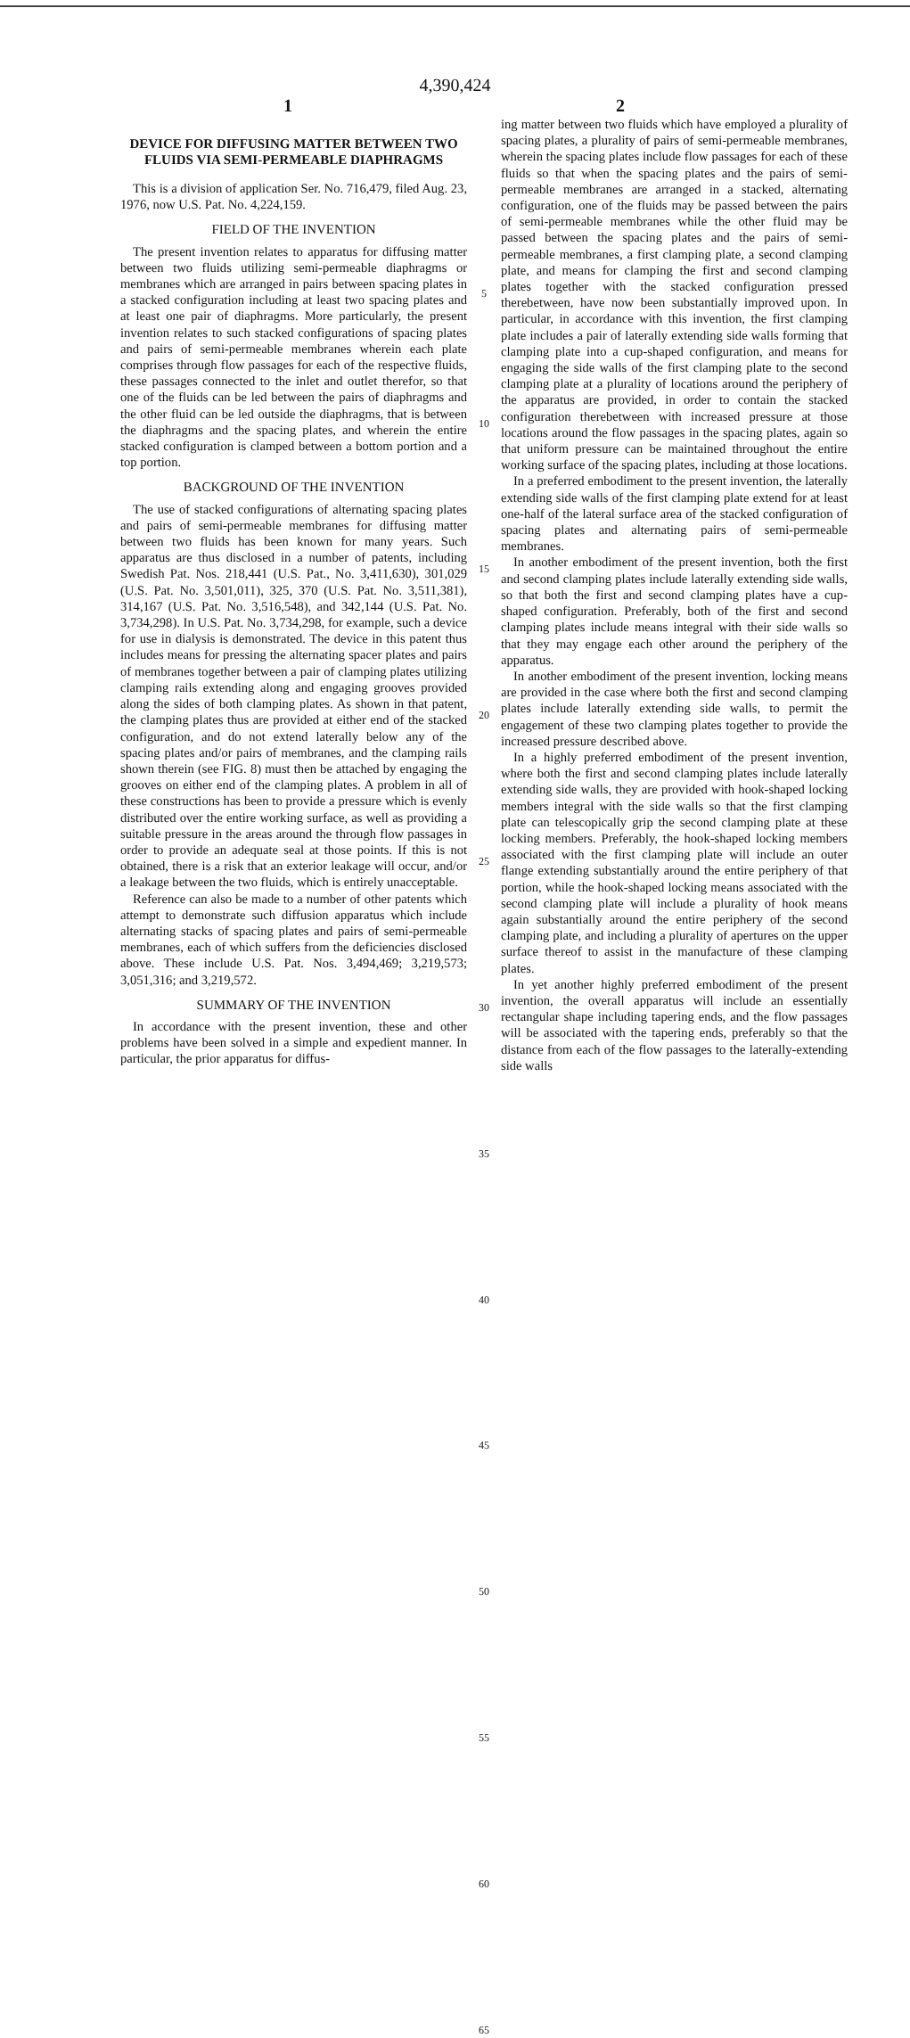4,390,424
1 2
DEVICE FOR DIFFUSING MATTER BETWEEN TWO FLUIDS VIA SEMI-PERMEABLE DIAPHRAGMS
This is a division of application Ser. No. 716,479, filed Aug. 23, 1976, now U.S. Pat. No. 4,224,159.
FIELD OF THE INVENTION
The present invention relates to apparatus for diffusing matter between two fluids utilizing semi-permeable diaphragms or membranes which are arranged in pairs between spacing plates in a stacked configuration including at least two spacing plates and at least one pair of diaphragms. More particularly, the present invention relates to such stacked configurations of spacing plates and pairs of semi-permeable membranes wherein each plate comprises through flow passages for each of the respective fluids, these passages connected to the inlet and outlet therefor, so that one of the fluids can be led between the pairs of diaphragms and the other fluid can be led outside the diaphragms, that is between the diaphragms and the spacing plates, and wherein the entire stacked configuration is clamped between a bottom portion and a top portion.
BACKGROUND OF THE INVENTION
The use of stacked configurations of alternating spacing plates and pairs of semi-permeable membranes for diffusing matter between two fluids has been known for many years. Such apparatus are thus disclosed in a number of patents, including Swedish Pat. Nos. 218,441 (U.S. Pat., No. 3,411,630), 301,029 (U.S. Pat. No. 3,501,011), 325, 370 (U.S. Pat. No. 3,511,381), 314,167 (U.S. Pat. No. 3,516,548), and 342,144 (U.S. Pat. No. 3,734,298). In U.S. Pat. No. 3,734,298, for example, such a device for use in dialysis is demonstrated. The device in this patent thus includes means for pressing the alternating spacer plates and pairs of membranes together between a pair of clamping plates utilizing clamping rails extending along and engaging grooves provided along the sides of both clamping plates. As shown in that patent, the clamping plates thus are provided at either end of the stacked configuration, and do not extend laterally below any of the spacing plates and/or pairs of membranes, and the clamping rails shown therein (see FIG. 8) must then be attached by engaging the grooves on either end of the clamping plates. A problem in all of these constructions has been to provide a pressure which is evenly distributed over the entire working surface, as well as providing a suitable pressure in the areas around the through flow passages in order to provide an adequate seal at those points. If this is not obtained, there is a risk that an exterior leakage will occur, and/or a leakage between the two fluids, which is entirely unacceptable.
Reference can also be made to a number of other patents which attempt to demonstrate such diffusion apparatus which include alternating stacks of spacing plates and pairs of semi-permeable membranes, each of which suffers from the deficiencies disclosed above. These include U.S. Pat. Nos. 3,494,469; 3,219,573; 3,051,316; and 3,219,572.
SUMMARY OF THE INVENTION
In accordance with the present invention, these and other problems have been solved in a simple and expedient manner. In particular, the prior apparatus for diffus-
5
10
15
20
25
30
35
40
45
50
55
60
65
ing matter between two fluids which have employed a plurality of spacing plates, a plurality of pairs of semi-permeable membranes, wherein the spacing plates include flow passages for each of these fluids so that when the spacing plates and the pairs of semi-permeable membranes are arranged in a stacked, alternating configuration, one of the fluids may be passed between the pairs of semi-permeable membranes while the other fluid may be passed between the spacing plates and the pairs of semi-permeable membranes, a first clamping plate, a second clamping plate, and means for clamping the first and second clamping plates together with the stacked configuration pressed therebetween, have now been substantially improved upon. In particular, in accordance with this invention, the first clamping plate includes a pair of laterally extending side walls forming that clamping plate into a cup-shaped configuration, and means for engaging the side walls of the first clamping plate to the second clamping plate at a plurality of locations around the periphery of the apparatus are provided, in order to contain the stacked configuration therebetween with increased pressure at those locations around the flow passages in the spacing plates, again so that uniform pressure can be maintained throughout the entire working surface of the spacing plates, including at those locations.
In a preferred embodiment to the present invention, the laterally extending side walls of the first clamping plate extend for at least one-half of the lateral surface area of the stacked configuration of spacing plates and alternating pairs of semi-permeable membranes.
In another embodiment of the present invention, both the first and second clamping plates include laterally extending side walls, so that both the first and second clamping plates have a cup-shaped configuration. Preferably, both of the first and second clamping plates include means integral with their side walls so that they may engage each other around the periphery of the apparatus.
In another embodiment of the present invention, locking means are provided in the case where both the first and second clamping plates include laterally extending side walls, to permit the engagement of these two clamping plates together to provide the increased pressure described above.
In a highly preferred embodiment of the present invention, where both the first and second clamping plates include laterally extending side walls, they are provided with hook-shaped locking members integral with the side walls so that the first clamping plate can telescopically grip the second clamping plate at these locking members. Preferably, the hook-shaped locking members associated with the first clamping plate will include an outer flange extending substantially around the entire periphery of that portion, while the hook-shaped locking means associated with the second clamping plate will include a plurality of hook means again substantially around the entire periphery of the second clamping plate, and including a plurality of apertures on the upper surface thereof to assist in the manufacture of these clamping plates.
In yet another highly preferred embodiment of the present invention, the overall apparatus will include an essentially rectangular shape including tapering ends, and the flow passages will be associated with the tapering ends, preferably so that the distance from each of the flow passages to the laterally-extending side walls